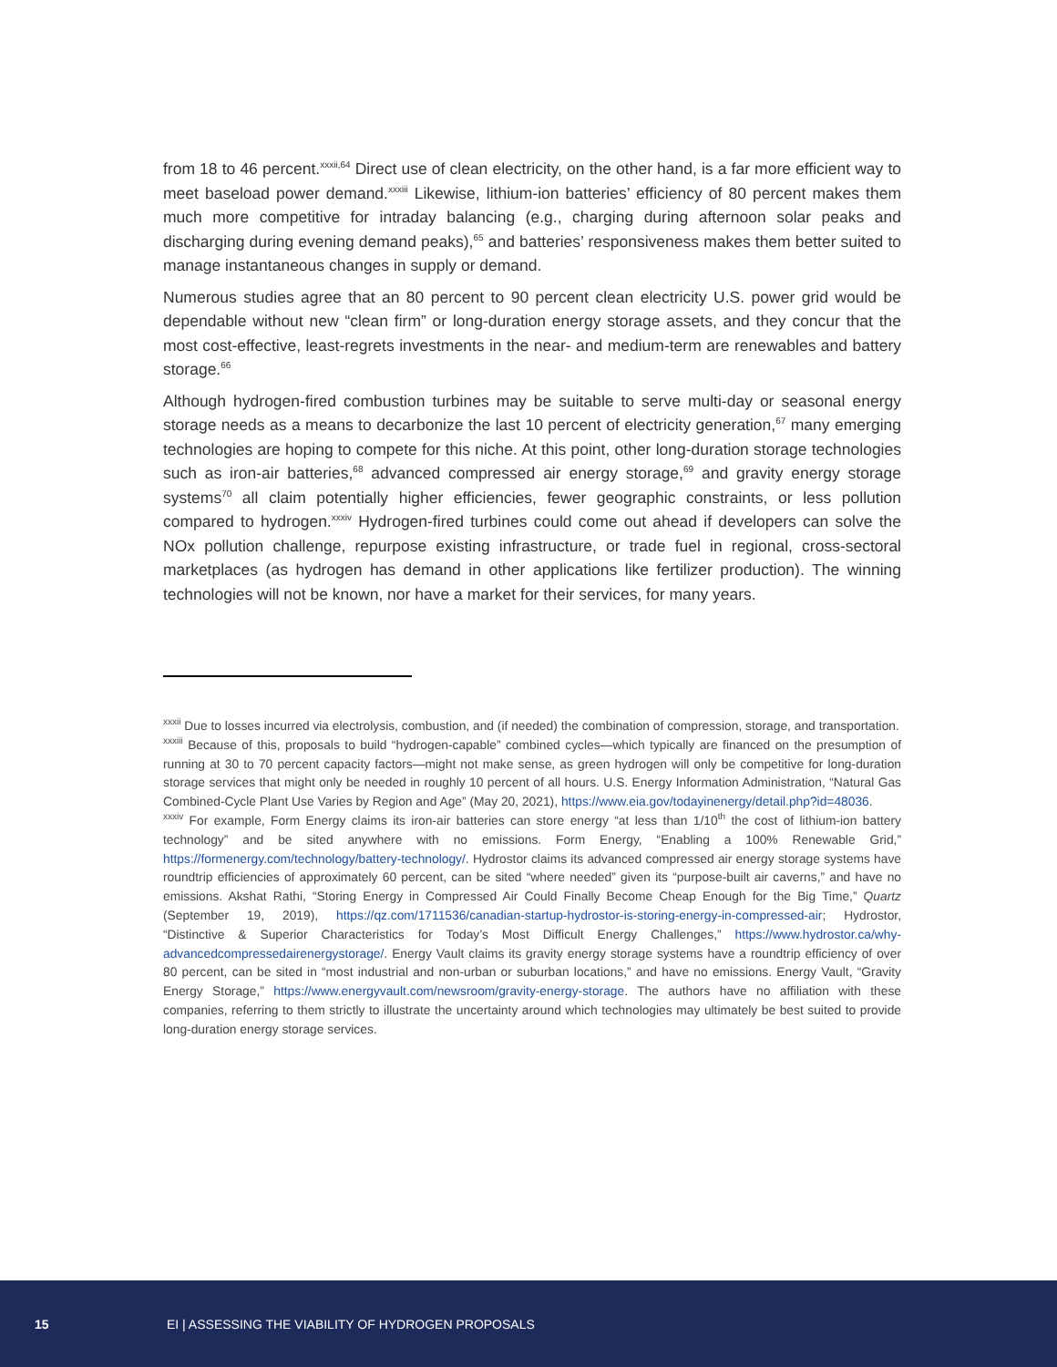from 18 to 46 percent.<sup>xxxii,64</sup> Direct use of clean electricity, on the other hand, is a far more efficient way to meet baseload power demand.<sup>xxxiii</sup> Likewise, lithium-ion batteries’ efficiency of 80 percent makes them much more competitive for intraday balancing (e.g., charging during afternoon solar peaks and discharging during evening demand peaks),<sup>65</sup> and batteries’ responsiveness makes them better suited to manage instantaneous changes in supply or demand.
Numerous studies agree that an 80 percent to 90 percent clean electricity U.S. power grid would be dependable without new “clean firm” or long-duration energy storage assets, and they concur that the most cost-effective, least-regrets investments in the near- and medium-term are renewables and battery storage.<sup>66</sup>
Although hydrogen-fired combustion turbines may be suitable to serve multi-day or seasonal energy storage needs as a means to decarbonize the last 10 percent of electricity generation,<sup>67</sup> many emerging technologies are hoping to compete for this niche. At this point, other long-duration storage technologies such as iron-air batteries,<sup>68</sup> advanced compressed air energy storage,<sup>69</sup> and gravity energy storage systems<sup>70</sup> all claim potentially higher efficiencies, fewer geographic constraints, or less pollution compared to hydrogen.<sup>xxxiv</sup> Hydrogen-fired turbines could come out ahead if developers can solve the NOx pollution challenge, repurpose existing infrastructure, or trade fuel in regional, cross-sectoral marketplaces (as hydrogen has demand in other applications like fertilizer production). The winning technologies will not be known, nor have a market for their services, for many years.
<sup>xxxii</sup> Due to losses incurred via electrolysis, combustion, and (if needed) the combination of compression, storage, and transportation.
<sup>xxxiii</sup> Because of this, proposals to build “hydrogen-capable” combined cycles—which typically are financed on the presumption of running at 30 to 70 percent capacity factors—might not make sense, as green hydrogen will only be competitive for long-duration storage services that might only be needed in roughly 10 percent of all hours. U.S. Energy Information Administration, “Natural Gas Combined-Cycle Plant Use Varies by Region and Age” (May 20, 2021), https://www.eia.gov/todayinenergy/detail.php?id=48036.
<sup>xxxiv</sup> For example, Form Energy claims its iron-air batteries can store energy “at less than 1/10<sup>th</sup> the cost of lithium-ion battery technology” and be sited anywhere with no emissions. Form Energy, “Enabling a 100% Renewable Grid,” https://formenergy.com/technology/battery-technology/. Hydrostor claims its advanced compressed air energy storage systems have roundtrip efficiencies of approximately 60 percent, can be sited “where needed” given its “purpose-built air caverns,” and have no emissions. Akshat Rathi, “Storing Energy in Compressed Air Could Finally Become Cheap Enough for the Big Time,” Quartz (September 19, 2019), https://qz.com/1711536/canadian-startup-hydrostor-is-storing-energy-in-compressed-air; Hydrostor, “Distinctive & Superior Characteristics for Today’s Most Difficult Energy Challenges,” https://www.hydrostor.ca/why-advancedcompressedairenergystorage/. Energy Vault claims its gravity energy storage systems have a roundtrip efficiency of over 80 percent, can be sited in “most industrial and non-urban or suburban locations,” and have no emissions. Energy Vault, “Gravity Energy Storage,” https://www.energyvault.com/newsroom/gravity-energy-storage. The authors have no affiliation with these companies, referring to them strictly to illustrate the uncertainty around which technologies may ultimately be best suited to provide long-duration energy storage services.
15 EI | ASSESSING THE VIABILITY OF HYDROGEN PROPOSALS